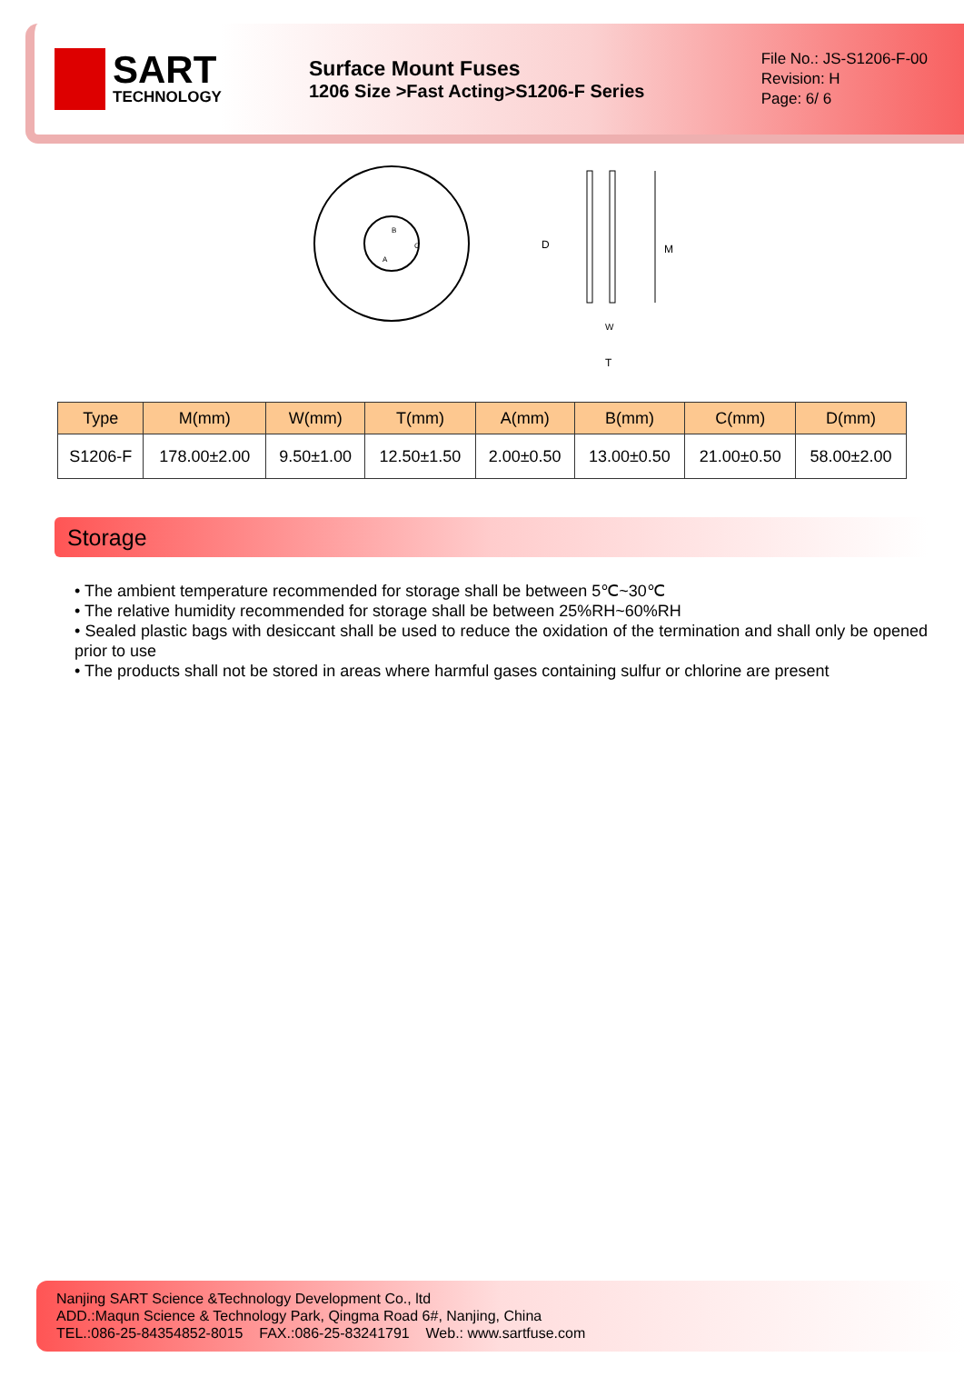SART
TECHNOLOGY
Surface Mount Fuses
1206 Size >Fast Acting>S1206-F Series
File No.: JS-S1206-F-00
Revision: H
Page: 6/ 6
D
M
W
T
B
C
A
| Type | M(mm) | W(mm) | T(mm) | A(mm) | B(mm) | C(mm) | D(mm) |
| --- | --- | --- | --- | --- | --- | --- | --- |
| S1206-F | 178.00±2.00 | 9.50±1.00 | 12.50±1.50 | 2.00±0.50 | 13.00±0.50 | 21.00±0.50 | 58.00±2.00 |
Storage
• The ambient temperature recommended for storage shall be between 5℃~30℃
• The relative humidity recommended for storage shall be between 25%RH~60%RH
• Sealed plastic bags with desiccant shall be used to reduce the oxidation of the termination and shall only be opened prior to use
• The products shall not be stored in areas where harmful gases containing sulfur or chlorine are present
Nanjing SART Science &Technology Development Co., ltd
ADD.:Maqun Science & Technology Park, Qingma Road 6#, Nanjing, China
TEL.:086-25-84354852-8015 FAX.:086-25-83241791 Web.: www.sartfuse.com